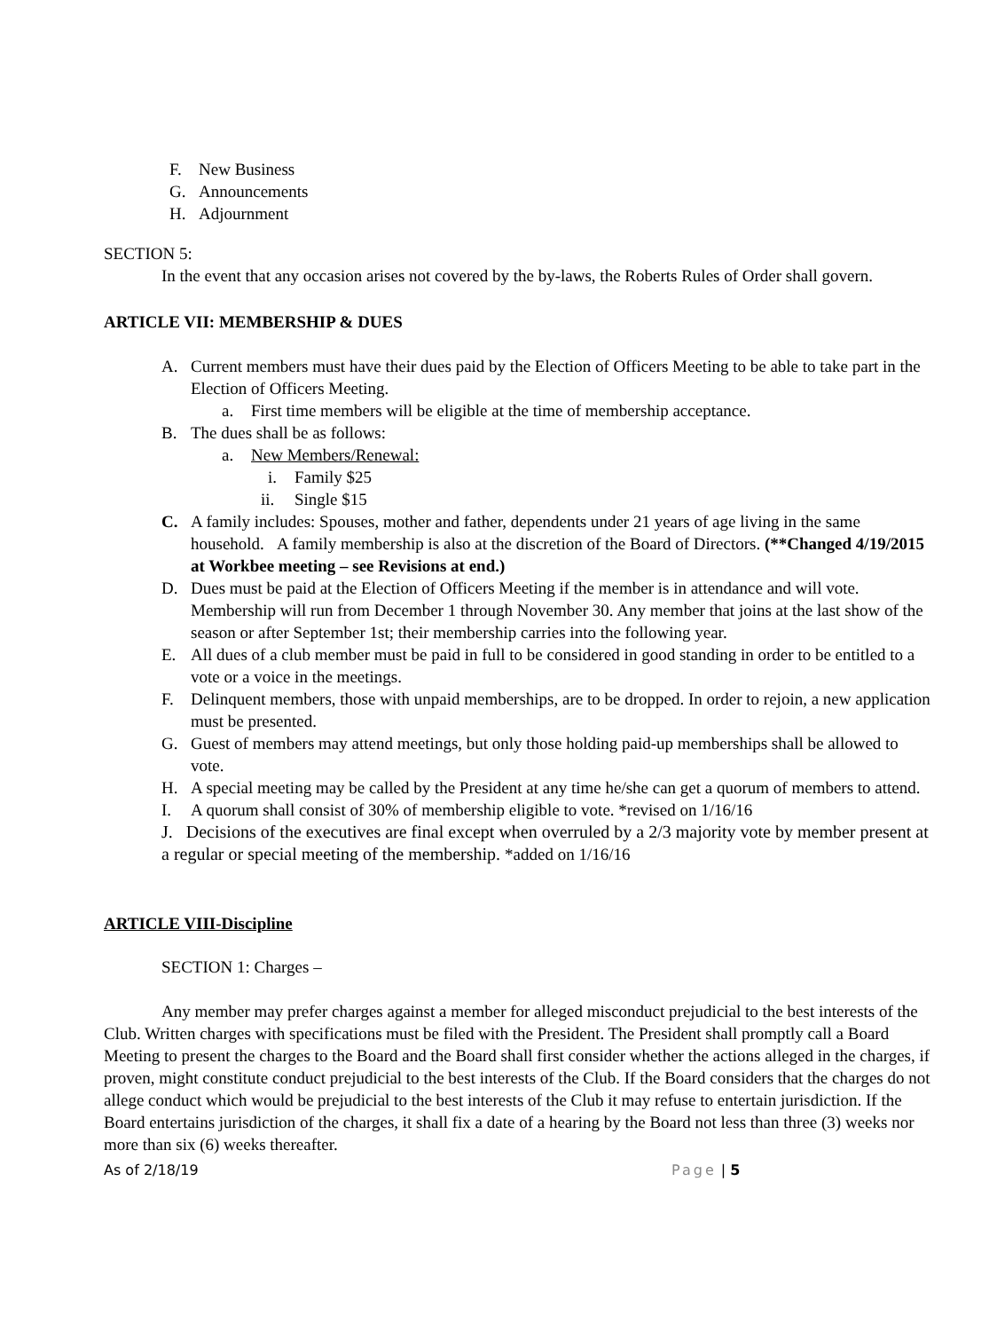F. New Business
G. Announcements
H. Adjournment
SECTION 5:
In the event that any occasion arises not covered by the by-laws, the Roberts Rules of Order shall govern.
ARTICLE VII: MEMBERSHIP & DUES
A. Current members must have their dues paid by the Election of Officers Meeting to be able to take part in the Election of Officers Meeting.
a. First time members will be eligible at the time of membership acceptance.
B. The dues shall be as follows:
a. New Members/Renewal:
i. Family $25
ii. Single $15
C. A family includes: Spouses, mother and father, dependents under 21 years of age living in the same household. A family membership is also at the discretion of the Board of Directors. (**Changed 4/19/2015 at Workbee meeting – see Revisions at end.)
D. Dues must be paid at the Election of Officers Meeting if the member is in attendance and will vote. Membership will run from December 1 through November 30. Any member that joins at the last show of the season or after September 1st; their membership carries into the following year.
E. All dues of a club member must be paid in full to be considered in good standing in order to be entitled to a vote or a voice in the meetings.
F. Delinquent members, those with unpaid memberships, are to be dropped. In order to rejoin, a new application must be presented.
G. Guest of members may attend meetings, but only those holding paid-up memberships shall be allowed to vote.
H. A special meeting may be called by the President at any time he/she can get a quorum of members to attend.
I. A quorum shall consist of 30% of membership eligible to vote. *revised on 1/16/16
J. Decisions of the executives are final except when overruled by a 2/3 majority vote by member present at a regular or special meeting of the membership. *added on 1/16/16
ARTICLE VIII-Discipline
SECTION 1: Charges –
Any member may prefer charges against a member for alleged misconduct prejudicial to the best interests of the Club. Written charges with specifications must be filed with the President. The President shall promptly call a Board Meeting to present the charges to the Board and the Board shall first consider whether the actions alleged in the charges, if proven, might constitute conduct prejudicial to the best interests of the Club. If the Board considers that the charges do not allege conduct which would be prejudicial to the best interests of the Club it may refuse to entertain jurisdiction. If the Board entertains jurisdiction of the charges, it shall fix a date of a hearing by the Board not less than three (3) weeks nor more than six (6) weeks thereafter.
As of 2/18/19 Page | 5